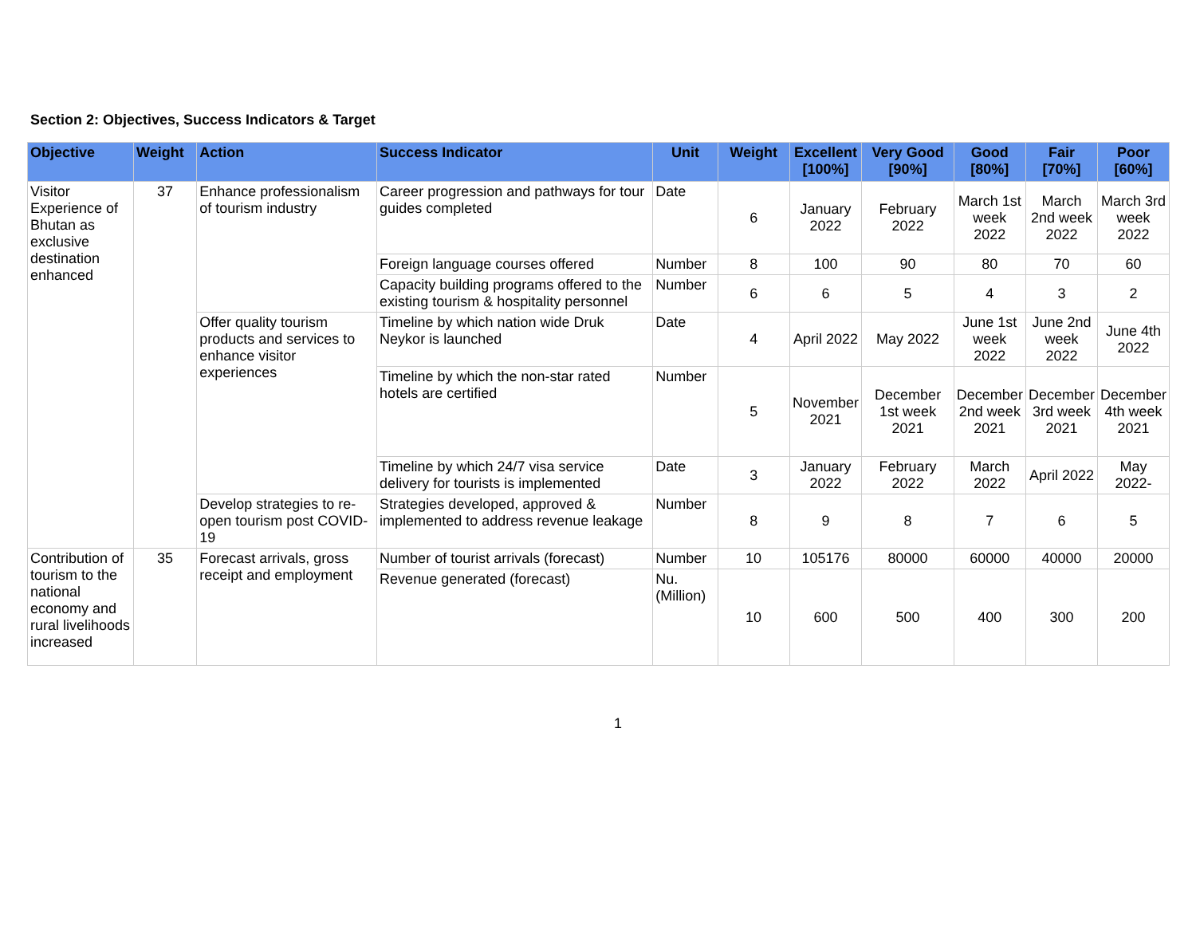Section 2: Objectives, Success Indicators & Target
| Objective | Weight | Action | Success Indicator | Unit | Weight | Excellent [100%] | Very Good [90%] | Good [80%] | Fair [70%] | Poor [60%] |
| --- | --- | --- | --- | --- | --- | --- | --- | --- | --- | --- |
| Visitor Experience of Bhutan as exclusive destination enhanced | 37 | Enhance professionalism of tourism industry | Career progression and pathways for tour guides completed | Date | 6 | January 2022 | February 2022 | March 1st week 2022 | March 2nd week 2022 | March 3rd week 2022 |
| | | | Foreign language courses offered | Number | 8 | 100 | 90 | 80 | 70 | 60 |
| | | | Capacity building programs offered to the existing tourism & hospitality personnel | Number | 6 | 6 | 5 | 4 | 3 | 2 |
| | | Offer quality tourism products and services to enhance visitor experiences | Timeline by which nation wide Druk Neykor is launched | Date | 4 | April 2022 | May 2022 | June 1st week 2022 | June 2nd week 2022 | June 4th 2022 |
| | | | Timeline by which the non-star rated hotels are certified | Number | 5 | November 2021 | December 1st week 2021 | December 2nd week 2021 | December 3rd week 2021 | December 4th week 2021 |
| | | | Timeline by which 24/7 visa service delivery for tourists is implemented | Date | 3 | January 2022 | February 2022 | March 2022 | April 2022 | May 2022- |
| | | Develop strategies to re-open tourism post COVID-19 | Strategies developed, approved & implemented to address revenue leakage | Number | 8 | 9 | 8 | 7 | 6 | 5 |
| Contribution of tourism to the national economy and rural livelihoods increased | 35 | Forecast arrivals, gross receipt and employment | Number of tourist arrivals (forecast) | Number | 10 | 105176 | 80000 | 60000 | 40000 | 20000 |
| | | | Revenue generated (forecast) | Nu. (Million) | 10 | 600 | 500 | 400 | 300 | 200 |
1